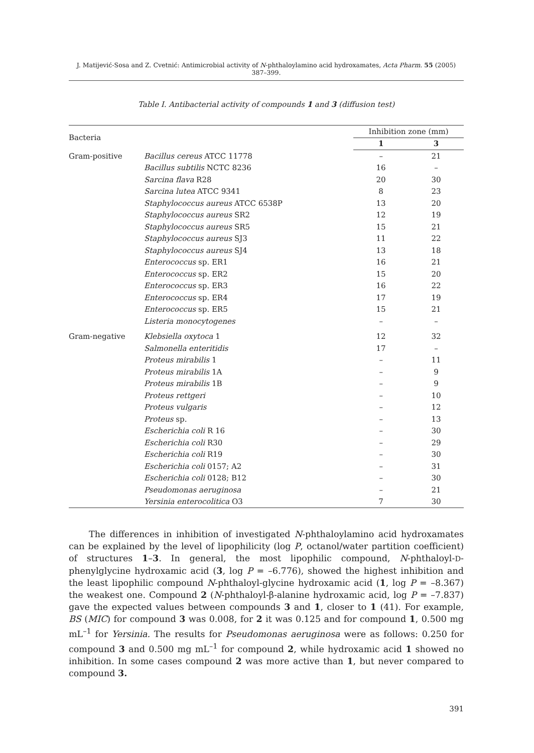J. Matijević-Sosa and Z. Cvetnić: Antimicrobial activity of N-phthaloylamino acid hydroxamates, Acta Pharm. 55 (2005) 387–399.
Table I. Antibacterial activity of compounds 1 and 3 (diffusion test)
| Bacteria | | Inhibition zone (mm) | |
| --- | --- | --- | --- |
| | | 1 | 3 |
| Gram-positive | Bacillus cereus ATCC 11778 | – | 21 |
| | Bacillus subtilis NCTC 8236 | 16 | – |
| | Sarcina flava R28 | 20 | 30 |
| | Sarcina lutea ATCC 9341 | 8 | 23 |
| | Staphylococcus aureus ATCC 6538P | 13 | 20 |
| | Staphylococcus aureus SR2 | 12 | 19 |
| | Staphylococcus aureus SR5 | 15 | 21 |
| | Staphylococcus aureus SJ3 | 11 | 22 |
| | Staphylococcus aureus SJ4 | 13 | 18 |
| | Enterococcus sp. ER1 | 16 | 21 |
| | Enterococcus sp. ER2 | 15 | 20 |
| | Enterococcus sp. ER3 | 16 | 22 |
| | Enterococcus sp. ER4 | 17 | 19 |
| | Enterococcus sp. ER5 | 15 | 21 |
| | Listeria monocytogenes | – | – |
| Gram-negative | Klebsiella oxytoca 1 | 12 | 32 |
| | Salmonella enteritidis | 17 | – |
| | Proteus mirabilis 1 | – | 11 |
| | Proteus mirabilis 1A | – | 9 |
| | Proteus mirabilis 1B | – | 9 |
| | Proteus rettgeri | – | 10 |
| | Proteus vulgaris | – | 12 |
| | Proteus sp. | – | 13 |
| | Escherichia coli R 16 | – | 30 |
| | Escherichia coli R30 | – | 29 |
| | Escherichia coli R19 | – | 30 |
| | Escherichia coli 0157; A2 | – | 31 |
| | Escherichia coli 0128; B12 | – | 30 |
| | Pseudomonas aeruginosa | – | 21 |
| | Yersinia enterocolitica O3 | 7 | 30 |
The differences in inhibition of investigated N-phthaloylamino acid hydroxamates can be explained by the level of lipophilicity (log P, octanol/water partition coefficient) of structures 1–3. In general, the most lipophilic compound, N-phthaloyl-D-phenylglycine hydroxamic acid (3, log P = –6.776), showed the highest inhibition and the least lipophilic compound N-phthaloyl-glycine hydroxamic acid (1, log P = –8.367) the weakest one. Compound 2 (N-phthaloyl-β-alanine hydroxamic acid, log P = –7.837) gave the expected values between compounds 3 and 1, closer to 1 (41). For example, BS (MIC) for compound 3 was 0.008, for 2 it was 0.125 and for compound 1, 0.500 mg mL<sup>–1</sup> for Yersinia. The results for Pseudomonas aeruginosa were as follows: 0.250 for compound 3 and 0.500 mg mL<sup>–1</sup> for compound 2, while hydroxamic acid 1 showed no inhibition. In some cases compound 2 was more active than 1, but never compared to compound 3.
391